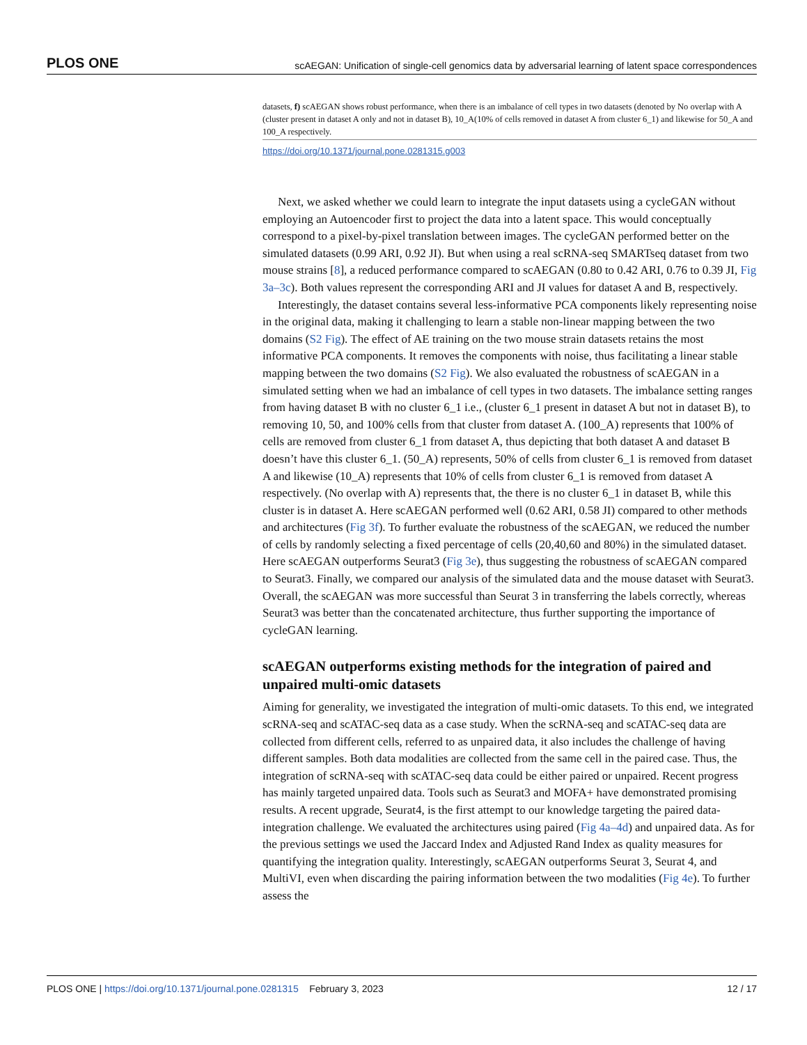PLOS ONE scAEGAN: Unification of single-cell genomics data by adversarial learning of latent space correspondences
datasets, f) scAEGAN shows robust performance, when there is an imbalance of cell types in two datasets (denoted by No overlap with A (cluster present in dataset A only and not in dataset B), 10_A(10% of cells removed in dataset A from cluster 6_1) and likewise for 50_A and 100_A respectively.
https://doi.org/10.1371/journal.pone.0281315.g003
Next, we asked whether we could learn to integrate the input datasets using a cycleGAN without employing an Autoencoder first to project the data into a latent space. This would conceptually correspond to a pixel-by-pixel translation between images. The cycleGAN performed better on the simulated datasets (0.99 ARI, 0.92 JI). But when using a real scRNA-seq SMARTseq dataset from two mouse strains [8], a reduced performance compared to scAEGAN (0.80 to 0.42 ARI, 0.76 to 0.39 JI, Fig 3a–3c). Both values represent the corresponding ARI and JI values for dataset A and B, respectively.
Interestingly, the dataset contains several less-informative PCA components likely representing noise in the original data, making it challenging to learn a stable non-linear mapping between the two domains (S2 Fig). The effect of AE training on the two mouse strain datasets retains the most informative PCA components. It removes the components with noise, thus facilitating a linear stable mapping between the two domains (S2 Fig). We also evaluated the robustness of scAEGAN in a simulated setting when we had an imbalance of cell types in two datasets. The imbalance setting ranges from having dataset B with no cluster 6_1 i.e., (cluster 6_1 present in dataset A but not in dataset B), to removing 10, 50, and 100% cells from that cluster from dataset A. (100_A) represents that 100% of cells are removed from cluster 6_1 from dataset A, thus depicting that both dataset A and dataset B doesn’t have this cluster 6_1. (50_A) represents, 50% of cells from cluster 6_1 is removed from dataset A and likewise (10_A) represents that 10% of cells from cluster 6_1 is removed from dataset A respectively. (No overlap with A) represents that, the there is no cluster 6_1 in dataset B, while this cluster is in dataset A. Here scAEGAN performed well (0.62 ARI, 0.58 JI) compared to other methods and architectures (Fig 3f). To further evaluate the robustness of the scAEGAN, we reduced the number of cells by randomly selecting a fixed percentage of cells (20,40,60 and 80%) in the simulated dataset. Here scAEGAN outperforms Seurat3 (Fig 3e), thus suggesting the robustness of scAEGAN compared to Seurat3. Finally, we compared our analysis of the simulated data and the mouse dataset with Seurat3. Overall, the scAEGAN was more successful than Seurat 3 in transferring the labels correctly, whereas Seurat3 was better than the concatenated architecture, thus further supporting the importance of cycleGAN learning.
scAEGAN outperforms existing methods for the integration of paired and unpaired multi-omic datasets
Aiming for generality, we investigated the integration of multi-omic datasets. To this end, we integrated scRNA-seq and scATAC-seq data as a case study. When the scRNA-seq and scATAC-seq data are collected from different cells, referred to as unpaired data, it also includes the challenge of having different samples. Both data modalities are collected from the same cell in the paired case. Thus, the integration of scRNA-seq with scATAC-seq data could be either paired or unpaired. Recent progress has mainly targeted unpaired data. Tools such as Seurat3 and MOFA+ have demonstrated promising results. A recent upgrade, Seurat4, is the first attempt to our knowledge targeting the paired data-integration challenge. We evaluated the architectures using paired (Fig 4a–4d) and unpaired data. As for the previous settings we used the Jaccard Index and Adjusted Rand Index as quality measures for quantifying the integration quality. Interestingly, scAEGAN outperforms Seurat 3, Seurat 4, and MultiVI, even when discarding the pairing information between the two modalities (Fig 4e). To further assess the
PLOS ONE | https://doi.org/10.1371/journal.pone.0281315 February 3, 2023 12 / 17